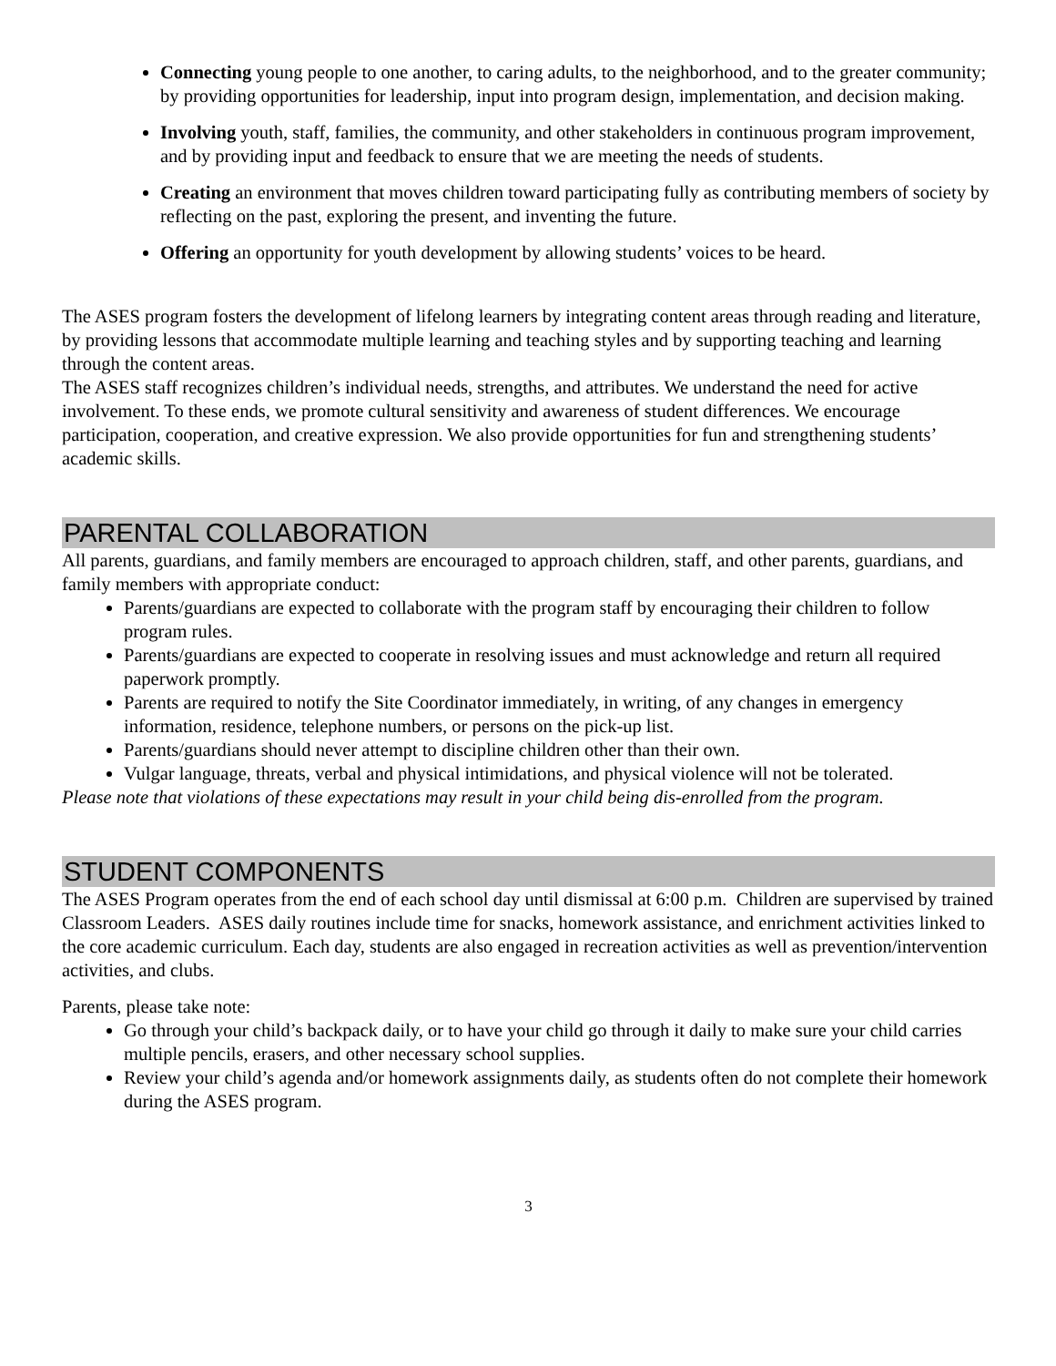Connecting young people to one another, to caring adults, to the neighborhood, and to the greater community; by providing opportunities for leadership, input into program design, implementation, and decision making.
Involving youth, staff, families, the community, and other stakeholders in continuous program improvement, and by providing input and feedback to ensure that we are meeting the needs of students.
Creating an environment that moves children toward participating fully as contributing members of society by reflecting on the past, exploring the present, and inventing the future.
Offering an opportunity for youth development by allowing students’ voices to be heard.
The ASES program fosters the development of lifelong learners by integrating content areas through reading and literature, by providing lessons that accommodate multiple learning and teaching styles and by supporting teaching and learning through the content areas.
The ASES staff recognizes children’s individual needs, strengths, and attributes. We understand the need for active involvement. To these ends, we promote cultural sensitivity and awareness of student differences. We encourage participation, cooperation, and creative expression. We also provide opportunities for fun and strengthening students’ academic skills.
PARENTAL COLLABORATION
All parents, guardians, and family members are encouraged to approach children, staff, and other parents, guardians, and family members with appropriate conduct:
Parents/guardians are expected to collaborate with the program staff by encouraging their children to follow program rules.
Parents/guardians are expected to cooperate in resolving issues and must acknowledge and return all required paperwork promptly.
Parents are required to notify the Site Coordinator immediately, in writing, of any changes in emergency information, residence, telephone numbers, or persons on the pick-up list.
Parents/guardians should never attempt to discipline children other than their own.
Vulgar language, threats, verbal and physical intimidations, and physical violence will not be tolerated.
Please note that violations of these expectations may result in your child being dis-enrolled from the program.
STUDENT COMPONENTS
The ASES Program operates from the end of each school day until dismissal at 6:00 p.m. Children are supervised by trained Classroom Leaders. ASES daily routines include time for snacks, homework assistance, and enrichment activities linked to the core academic curriculum. Each day, students are also engaged in recreation activities as well as prevention/intervention activities, and clubs.
Parents, please take note:
Go through your child’s backpack daily, or to have your child go through it daily to make sure your child carries multiple pencils, erasers, and other necessary school supplies.
Review your child’s agenda and/or homework assignments daily, as students often do not complete their homework during the ASES program.
3